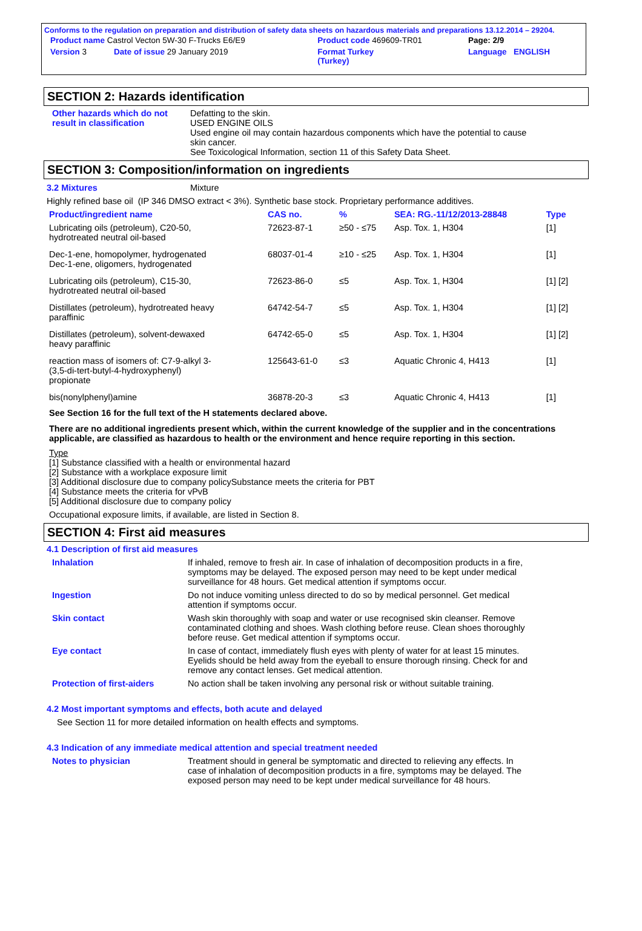Conforms to the regulation on preparation and distribution of safety data sheets on hazardous materials and preparations 13.12.2014 – 29204.
| Product name Castrol Vecton 5W-30 F-Trucks E6/E9 | Product code 469609-TR01 | Page: 2/9 |
| Version 3 Date of issue 29 January 2019 | Format Turkey (Turkey) | Language ENGLISH |
SECTION 2: Hazards identification
Other hazards which do not result in classification
Defatting to the skin.
USED ENGINE OILS
Used engine oil may contain hazardous components which have the potential to cause skin cancer.
See Toxicological Information, section 11 of this Safety Data Sheet.
SECTION 3: Composition/information on ingredients
3.2 Mixtures Mixture
Highly refined base oil (IP 346 DMSO extract < 3%). Synthetic base stock. Proprietary performance additives.
| Product/ingredient name | CAS no. | % | SEA: RG.-11/12/2013-28848 | Type |
| --- | --- | --- | --- | --- |
| Lubricating oils (petroleum), C20-50, hydrotreated neutral oil-based | 72623-87-1 | ≥50 - ≤75 | Asp. Tox. 1, H304 | [1] |
| Dec-1-ene, homopolymer, hydrogenated Dec-1-ene, oligomers, hydrogenated | 68037-01-4 | ≥10 - ≤25 | Asp. Tox. 1, H304 | [1] |
| Lubricating oils (petroleum), C15-30, hydrotreated neutral oil-based | 72623-86-0 | ≤5 | Asp. Tox. 1, H304 | [1] [2] |
| Distillates (petroleum), hydrotreated heavy paraffinic | 64742-54-7 | ≤5 | Asp. Tox. 1, H304 | [1] [2] |
| Distillates (petroleum), solvent-dewaxed heavy paraffinic | 64742-65-0 | ≤5 | Asp. Tox. 1, H304 | [1] [2] |
| reaction mass of isomers of: C7-9-alkyl 3- (3,5-di-tert-butyl-4-hydroxyphenyl) propionate | 125643-61-0 | ≤3 | Aquatic Chronic 4, H413 | [1] |
| bis(nonylphenyl)amine | 36878-20-3 | ≤3 | Aquatic Chronic 4, H413 | [1] |
See Section 16 for the full text of the H statements declared above.
There are no additional ingredients present which, within the current knowledge of the supplier and in the concentrations applicable, are classified as hazardous to health or the environment and hence require reporting in this section.
Type
[1] Substance classified with a health or environmental hazard
[2] Substance with a workplace exposure limit
[3] Additional disclosure due to company policySubstance meets the criteria for PBT
[4] Substance meets the criteria for vPvB
[5] Additional disclosure due to company policy
Occupational exposure limits, if available, are listed in Section 8.
SECTION 4: First aid measures
4.1 Description of first aid measures
Inhalation If inhaled, remove to fresh air. In case of inhalation of decomposition products in a fire, symptoms may be delayed. The exposed person may need to be kept under medical surveillance for 48 hours. Get medical attention if symptoms occur.
Ingestion Do not induce vomiting unless directed to do so by medical personnel. Get medical attention if symptoms occur.
Skin contact Wash skin thoroughly with soap and water or use recognised skin cleanser. Remove contaminated clothing and shoes. Wash clothing before reuse. Clean shoes thoroughly before reuse. Get medical attention if symptoms occur.
Eye contact In case of contact, immediately flush eyes with plenty of water for at least 15 minutes. Eyelids should be held away from the eyeball to ensure thorough rinsing. Check for and remove any contact lenses. Get medical attention.
Protection of first-aiders
No action shall be taken involving any personal risk or without suitable training.
4.2 Most important symptoms and effects, both acute and delayed
See Section 11 for more detailed information on health effects and symptoms.
4.3 Indication of any immediate medical attention and special treatment needed
Notes to physician Treatment should in general be symptomatic and directed to relieving any effects. In case of inhalation of decomposition products in a fire, symptoms may be delayed. The exposed person may need to be kept under medical surveillance for 48 hours.